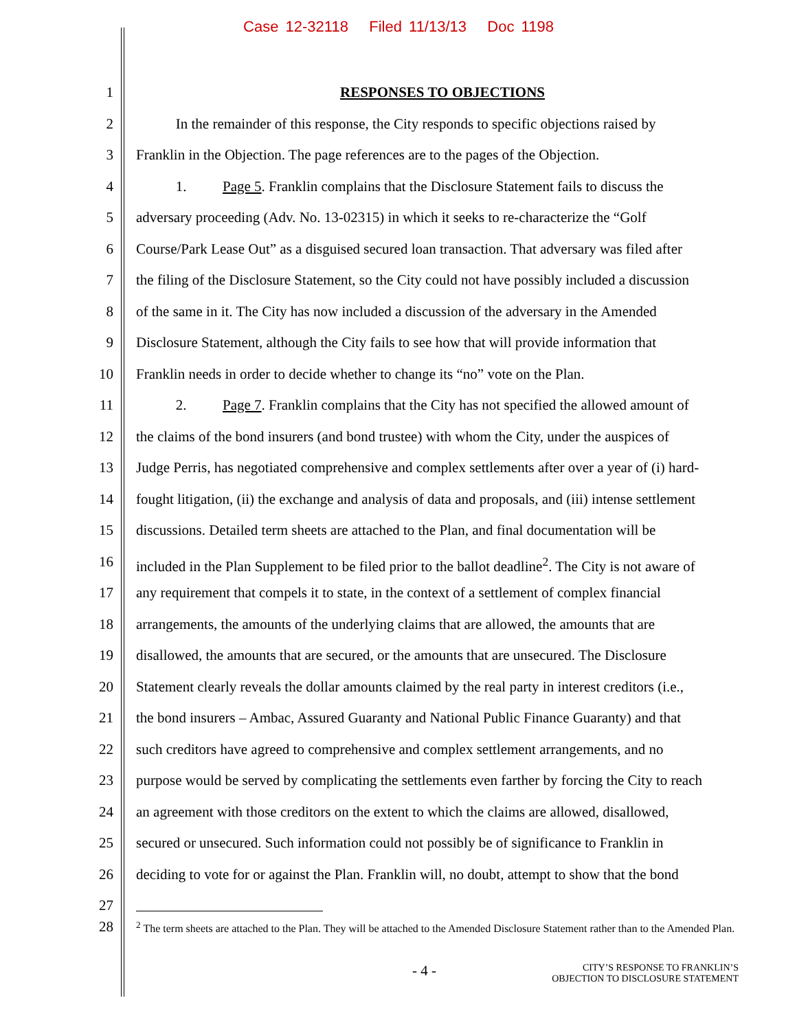Case 12-32118 Filed 11/13/13 Doc 1198
1 RESPONSES TO OBJECTIONS
2 In the remainder of this response, the City responds to specific objections raised by
3 Franklin in the Objection. The page references are to the pages of the Objection.
4 1. Page 5. Franklin complains that the Disclosure Statement fails to discuss the
5 adversary proceeding (Adv. No. 13-02315) in which it seeks to re-characterize the “Golf
6 Course/Park Lease Out” as a disguised secured loan transaction. That adversary was filed after
7 the filing of the Disclosure Statement, so the City could not have possibly included a discussion
8 of the same in it. The City has now included a discussion of the adversary in the Amended
9 Disclosure Statement, although the City fails to see how that will provide information that
10 Franklin needs in order to decide whether to change its “no” vote on the Plan.
11 2. Page 7. Franklin complains that the City has not specified the allowed amount of
12 the claims of the bond insurers (and bond trustee) with whom the City, under the auspices of
13 Judge Perris, has negotiated comprehensive and complex settlements after over a year of (i) hard-
14 fought litigation, (ii) the exchange and analysis of data and proposals, and (iii) intense settlement
15 discussions. Detailed term sheets are attached to the Plan, and final documentation will be
16 included in the Plan Supplement to be filed prior to the ballot deadline<sup>2</sup>. The City is not aware of
17 any requirement that compels it to state, in the context of a settlement of complex financial
18 arrangements, the amounts of the underlying claims that are allowed, the amounts that are
19 disallowed, the amounts that are secured, or the amounts that are unsecured. The Disclosure
20 Statement clearly reveals the dollar amounts claimed by the real party in interest creditors (i.e.,
21 the bond insurers – Ambac, Assured Guaranty and National Public Finance Guaranty) and that
22 such creditors have agreed to comprehensive and complex settlement arrangements, and no
23 purpose would be served by complicating the settlements even farther by forcing the City to reach
24 an agreement with those creditors on the extent to which the claims are allowed, disallowed,
25 secured or unsecured. Such information could not possibly be of significance to Franklin in
26 deciding to vote for or against the Plan. Franklin will, no doubt, attempt to show that the bond
27
28
<sup>2</sup> The term sheets are attached to the Plan. They will be attached to the Amended Disclosure Statement rather than to the Amended Plan.
- 4 - CITY’S RESPONSE TO FRANKLIN’S
OBJECTION TO DISCLOSURE STATEMENT